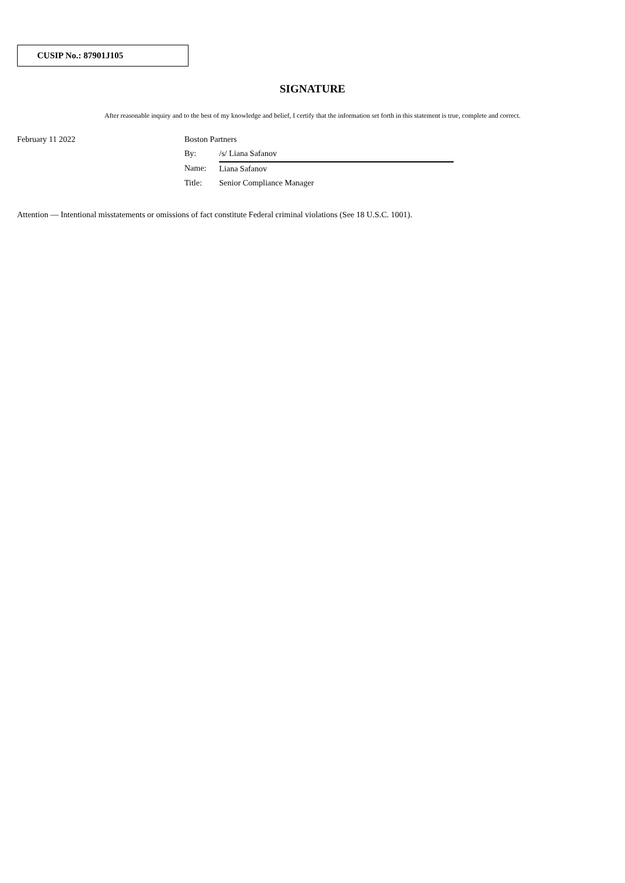CUSIP No.: 87901J105
SIGNATURE
After reasonable inquiry and to the best of my knowledge and belief, I certify that the information set forth in this statement is true, complete and correct.
| February 11 2022 | Boston Partners | |
| | By: | /s/ Liana Safanov |
| | Name: | Liana Safanov |
| | Title: | Senior Compliance Manager |
Attention — Intentional misstatements or omissions of fact constitute Federal criminal violations (See 18 U.S.C. 1001).